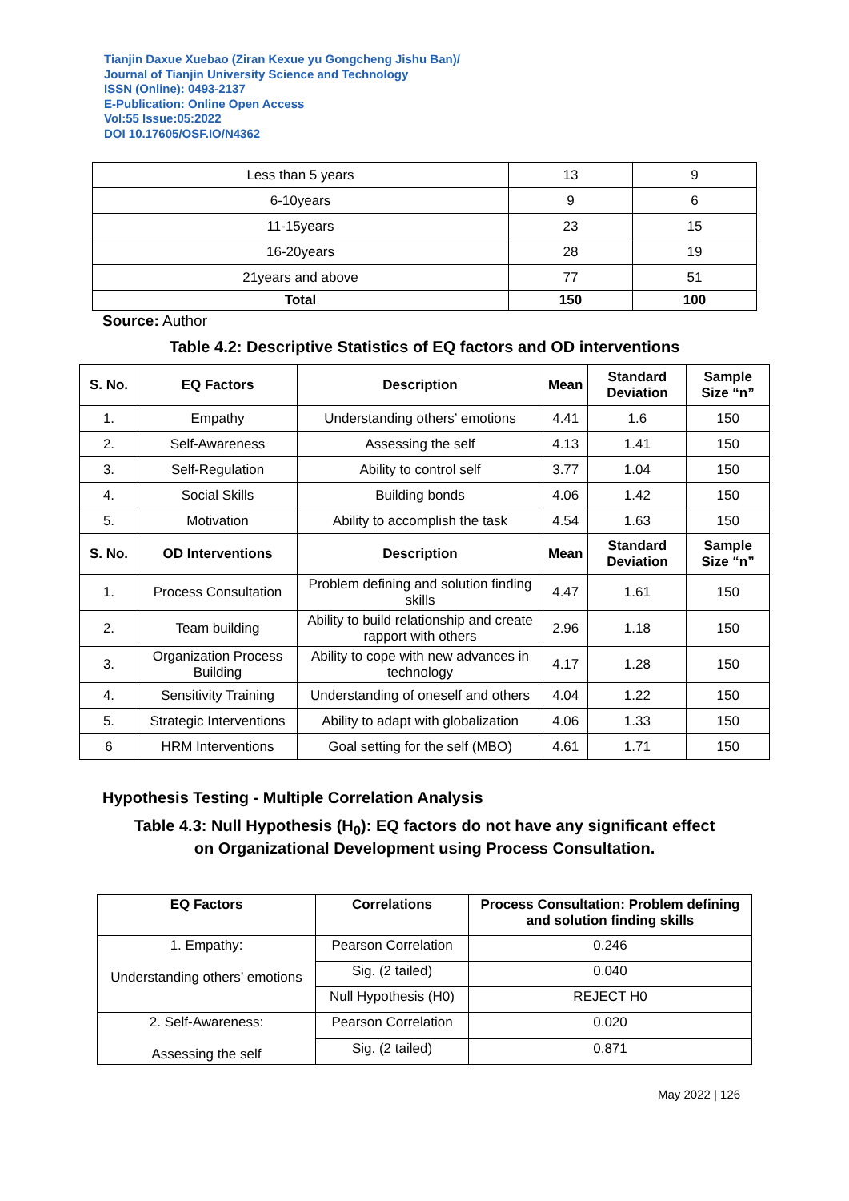Tianjin Daxue Xuebao (Ziran Kexue yu Gongcheng Jishu Ban)/
Journal of Tianjin University Science and Technology
ISSN (Online): 0493-2137
E-Publication: Online Open Access
Vol:55 Issue:05:2022
DOI 10.17605/OSF.IO/N4362
| Less than 5 years | 13 | 9 |
| 6-10years | 9 | 6 |
| 11-15years | 23 | 15 |
| 16-20years | 28 | 19 |
| 21years and above | 77 | 51 |
| Total | 150 | 100 |
Source: Author
Table 4.2: Descriptive Statistics of EQ factors and OD interventions
| S. No. | EQ Factors | Description | Mean | Standard Deviation | Sample Size “n” |
| --- | --- | --- | --- | --- | --- |
| 1. | Empathy | Understanding others’ emotions | 4.41 | 1.6 | 150 |
| 2. | Self-Awareness | Assessing the self | 4.13 | 1.41 | 150 |
| 3. | Self-Regulation | Ability to control self | 3.77 | 1.04 | 150 |
| 4. | Social Skills | Building bonds | 4.06 | 1.42 | 150 |
| 5. | Motivation | Ability to accomplish the task | 4.54 | 1.63 | 150 |
| S. No. | OD Interventions | Description | Mean | Standard Deviation | Sample Size “n” |
| 1. | Process Consultation | Problem defining and solution finding skills | 4.47 | 1.61 | 150 |
| 2. | Team building | Ability to build relationship and create rapport with others | 2.96 | 1.18 | 150 |
| 3. | Organization Process Building | Ability to cope with new advances in technology | 4.17 | 1.28 | 150 |
| 4. | Sensitivity Training | Understanding of oneself and others | 4.04 | 1.22 | 150 |
| 5. | Strategic Interventions | Ability to adapt with globalization | 4.06 | 1.33 | 150 |
| 6 | HRM Interventions | Goal setting for the self (MBO) | 4.61 | 1.71 | 150 |
Hypothesis Testing - Multiple Correlation Analysis
Table 4.3: Null Hypothesis (H<sub>0</sub>): EQ factors do not have any significant effect
on Organizational Development using Process Consultation.
| EQ Factors | Correlations | Process Consultation: Problem defining and solution finding skills |
| --- | --- | --- |
| 1. Empathy: Understanding others’ emotions | Pearson Correlation | 0.246 |
| | Sig. (2 tailed) | 0.040 |
| | Null Hypothesis (H0) | REJECT H0 |
| 2. Self-Awareness: Assessing the self | Pearson Correlation | 0.020 |
| | Sig. (2 tailed) | 0.871 |
May 2022 | 126